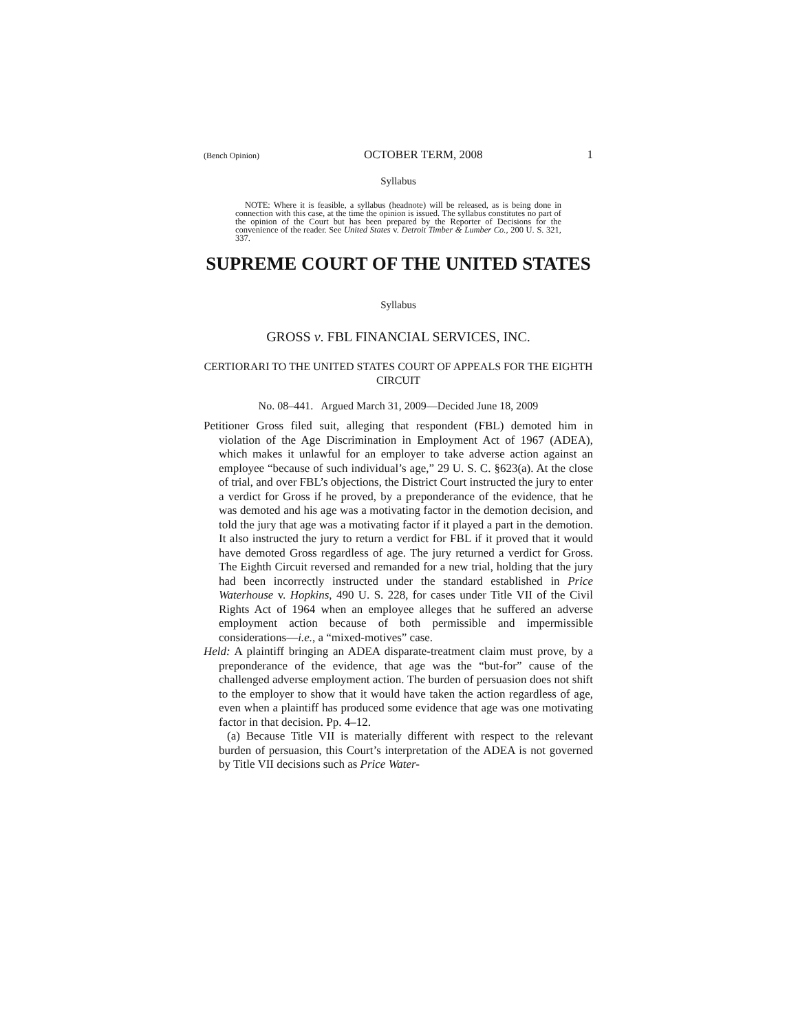(Bench Opinion) OCTOBER TERM, 2008 1
Syllabus
NOTE: Where it is feasible, a syllabus (headnote) will be released, as is being done in connection with this case, at the time the opinion is issued. The syllabus constitutes no part of the opinion of the Court but has been prepared by the Reporter of Decisions for the convenience of the reader. See United States v. Detroit Timber & Lumber Co., 200 U. S. 321, 337.
SUPREME COURT OF THE UNITED STATES
Syllabus
GROSS v. FBL FINANCIAL SERVICES, INC.
CERTIORARI TO THE UNITED STATES COURT OF APPEALS FOR THE EIGHTH CIRCUIT
No. 08–441. Argued March 31, 2009—Decided June 18, 2009
Petitioner Gross filed suit, alleging that respondent (FBL) demoted him in violation of the Age Discrimination in Employment Act of 1967 (ADEA), which makes it unlawful for an employer to take adverse action against an employee “because of such individual’s age,” 29 U. S. C. §623(a). At the close of trial, and over FBL’s objections, the District Court instructed the jury to enter a verdict for Gross if he proved, by a preponderance of the evidence, that he was demoted and his age was a motivating factor in the demotion decision, and told the jury that age was a motivating factor if it played a part in the demotion. It also instructed the jury to return a verdict for FBL if it proved that it would have demoted Gross regardless of age. The jury returned a verdict for Gross. The Eighth Circuit reversed and remanded for a new trial, holding that the jury had been incorrectly instructed under the standard established in Price Waterhouse v. Hopkins, 490 U. S. 228, for cases under Title VII of the Civil Rights Act of 1964 when an employee alleges that he suffered an adverse employment action because of both permissible and impermissible considerations—i.e., a “mixed-motives” case.
Held: A plaintiff bringing an ADEA disparate-treatment claim must prove, by a preponderance of the evidence, that age was the “but-for” cause of the challenged adverse employment action. The burden of persuasion does not shift to the employer to show that it would have taken the action regardless of age, even when a plaintiff has produced some evidence that age was one motivating factor in that decision. Pp. 4–12.
(a) Because Title VII is materially different with respect to the relevant burden of persuasion, this Court’s interpretation of the ADEA is not governed by Title VII decisions such as Price Water-